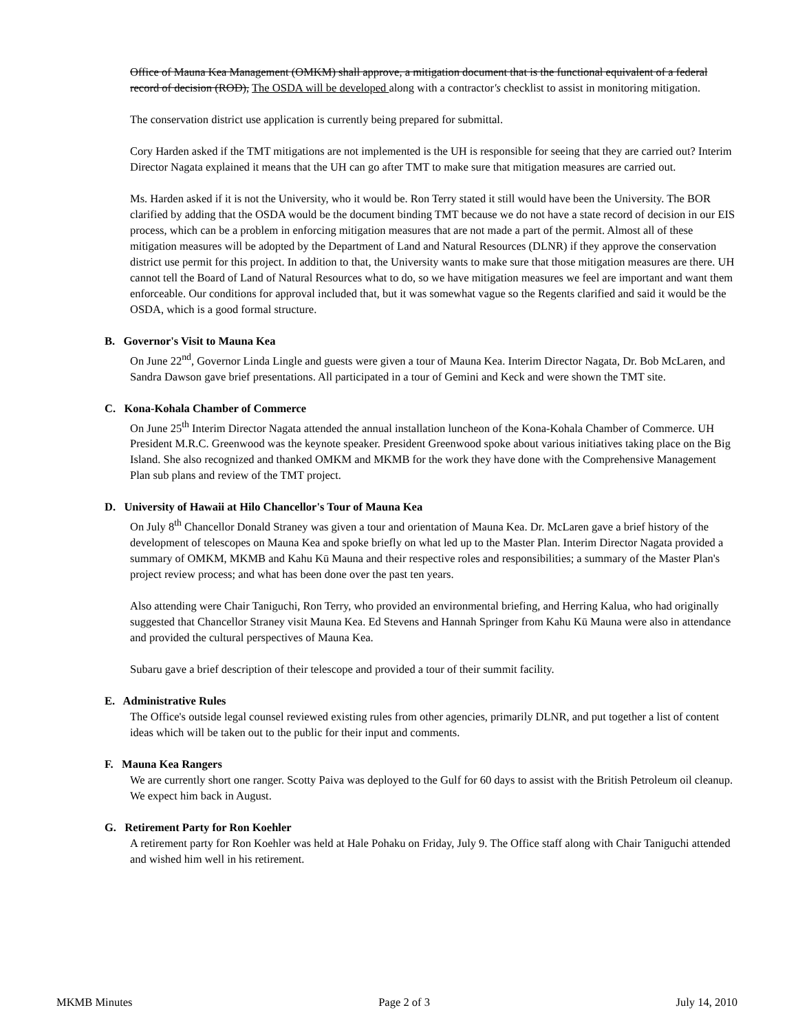Office of Mauna Kea Management (OMKM) shall approve, a mitigation document that is the functional equivalent of a federal record of decision (ROD), The OSDA will be developed along with a contractor's checklist to assist in monitoring mitigation.
The conservation district use application is currently being prepared for submittal.
Cory Harden asked if the TMT mitigations are not implemented is the UH is responsible for seeing that they are carried out? Interim Director Nagata explained it means that the UH can go after TMT to make sure that mitigation measures are carried out.
Ms. Harden asked if it is not the University, who it would be. Ron Terry stated it still would have been the University. The BOR clarified by adding that the OSDA would be the document binding TMT because we do not have a state record of decision in our EIS process, which can be a problem in enforcing mitigation measures that are not made a part of the permit. Almost all of these mitigation measures will be adopted by the Department of Land and Natural Resources (DLNR) if they approve the conservation district use permit for this project. In addition to that, the University wants to make sure that those mitigation measures are there. UH cannot tell the Board of Land of Natural Resources what to do, so we have mitigation measures we feel are important and want them enforceable. Our conditions for approval included that, but it was somewhat vague so the Regents clarified and said it would be the OSDA, which is a good formal structure.
B. Governor's Visit to Mauna Kea
On June 22<sup>nd</sup>, Governor Linda Lingle and guests were given a tour of Mauna Kea. Interim Director Nagata, Dr. Bob McLaren, and Sandra Dawson gave brief presentations. All participated in a tour of Gemini and Keck and were shown the TMT site.
C. Kona-Kohala Chamber of Commerce
On June 25<sup>th</sup> Interim Director Nagata attended the annual installation luncheon of the Kona-Kohala Chamber of Commerce. UH President M.R.C. Greenwood was the keynote speaker. President Greenwood spoke about various initiatives taking place on the Big Island. She also recognized and thanked OMKM and MKMB for the work they have done with the Comprehensive Management Plan sub plans and review of the TMT project.
D. University of Hawaii at Hilo Chancellor's Tour of Mauna Kea
On July 8<sup>th</sup> Chancellor Donald Straney was given a tour and orientation of Mauna Kea. Dr. McLaren gave a brief history of the development of telescopes on Mauna Kea and spoke briefly on what led up to the Master Plan. Interim Director Nagata provided a summary of OMKM, MKMB and Kahu Kū Mauna and their respective roles and responsibilities; a summary of the Master Plan's project review process; and what has been done over the past ten years.
Also attending were Chair Taniguchi, Ron Terry, who provided an environmental briefing, and Herring Kalua, who had originally suggested that Chancellor Straney visit Mauna Kea. Ed Stevens and Hannah Springer from Kahu Kū Mauna were also in attendance and provided the cultural perspectives of Mauna Kea.
Subaru gave a brief description of their telescope and provided a tour of their summit facility.
E. Administrative Rules
The Office's outside legal counsel reviewed existing rules from other agencies, primarily DLNR, and put together a list of content ideas which will be taken out to the public for their input and comments.
F. Mauna Kea Rangers
We are currently short one ranger. Scotty Paiva was deployed to the Gulf for 60 days to assist with the British Petroleum oil cleanup. We expect him back in August.
G. Retirement Party for Ron Koehler
A retirement party for Ron Koehler was held at Hale Pohaku on Friday, July 9. The Office staff along with Chair Taniguchi attended and wished him well in his retirement.
MKMB Minutes Page 2 of 3 July 14, 2010